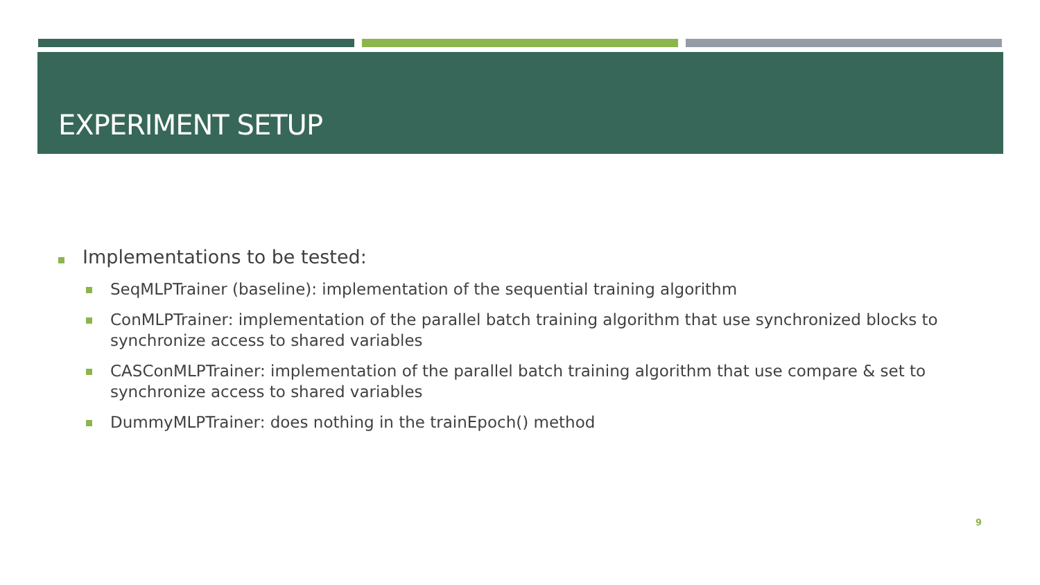EXPERIMENT SETUP
Implementations to be tested:
SeqMLPTrainer (baseline): implementation of the sequential training algorithm
ConMLPTrainer: implementation of the parallel batch training algorithm that use synchronized blocks to synchronize access to shared variables
CASConMLPTrainer: implementation of the parallel batch training algorithm that use compare & set to synchronize access to shared variables
DummyMLPTrainer: does nothing in the trainEpoch() method
9